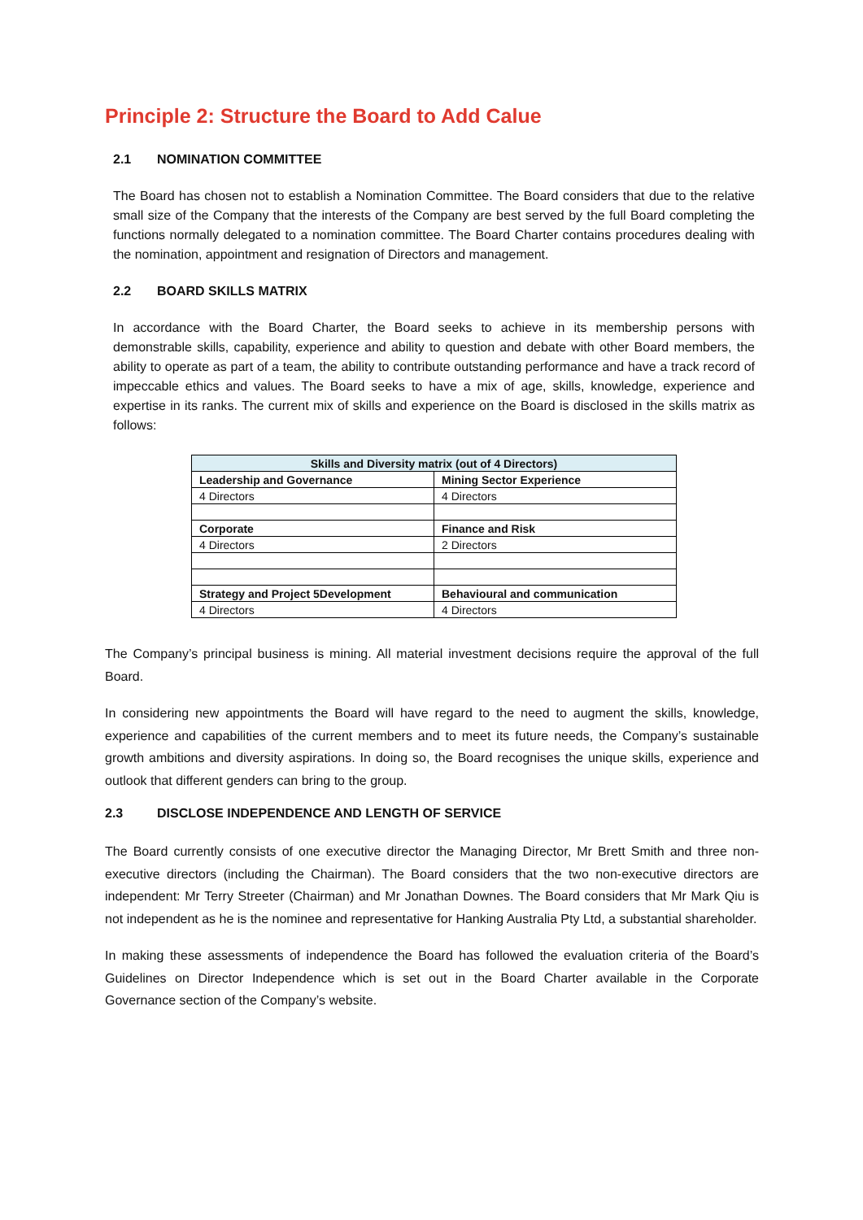Principle 2: Structure the Board to Add Calue
2.1 NOMINATION COMMITTEE
The Board has chosen not to establish a Nomination Committee. The Board considers that due to the relative small size of the Company that the interests of the Company are best served by the full Board completing the functions normally delegated to a nomination committee. The Board Charter contains procedures dealing with the nomination, appointment and resignation of Directors and management.
2.2 BOARD SKILLS MATRIX
In accordance with the Board Charter, the Board seeks to achieve in its membership persons with demonstrable skills, capability, experience and ability to question and debate with other Board members, the ability to operate as part of a team, the ability to contribute outstanding performance and have a track record of impeccable ethics and values. The Board seeks to have a mix of age, skills, knowledge, experience and expertise in its ranks. The current mix of skills and experience on the Board is disclosed in the skills matrix as follows:
| Skills and Diversity matrix (out of 4 Directors) | |
| --- | --- |
| Leadership and Governance | Mining Sector Experience |
| 4 Directors | 4 Directors |
| Corporate | Finance and Risk |
| 4 Directors | 2 Directors |
| Strategy and Project 5Development | Behavioural and communication |
| 4 Directors | 4 Directors |
The Company’s principal business is mining. All material investment decisions require the approval of the full Board.
In considering new appointments the Board will have regard to the need to augment the skills, knowledge, experience and capabilities of the current members and to meet its future needs, the Company’s sustainable growth ambitions and diversity aspirations. In doing so, the Board recognises the unique skills, experience and outlook that different genders can bring to the group.
2.3 DISCLOSE INDEPENDENCE AND LENGTH OF SERVICE
The Board currently consists of one executive director the Managing Director, Mr Brett Smith and three non-executive directors (including the Chairman). The Board considers that the two non-executive directors are independent: Mr Terry Streeter (Chairman) and Mr Jonathan Downes. The Board considers that Mr Mark Qiu is not independent as he is the nominee and representative for Hanking Australia Pty Ltd, a substantial shareholder.
In making these assessments of independence the Board has followed the evaluation criteria of the Board’s Guidelines on Director Independence which is set out in the Board Charter available in the Corporate Governance section of the Company’s website.